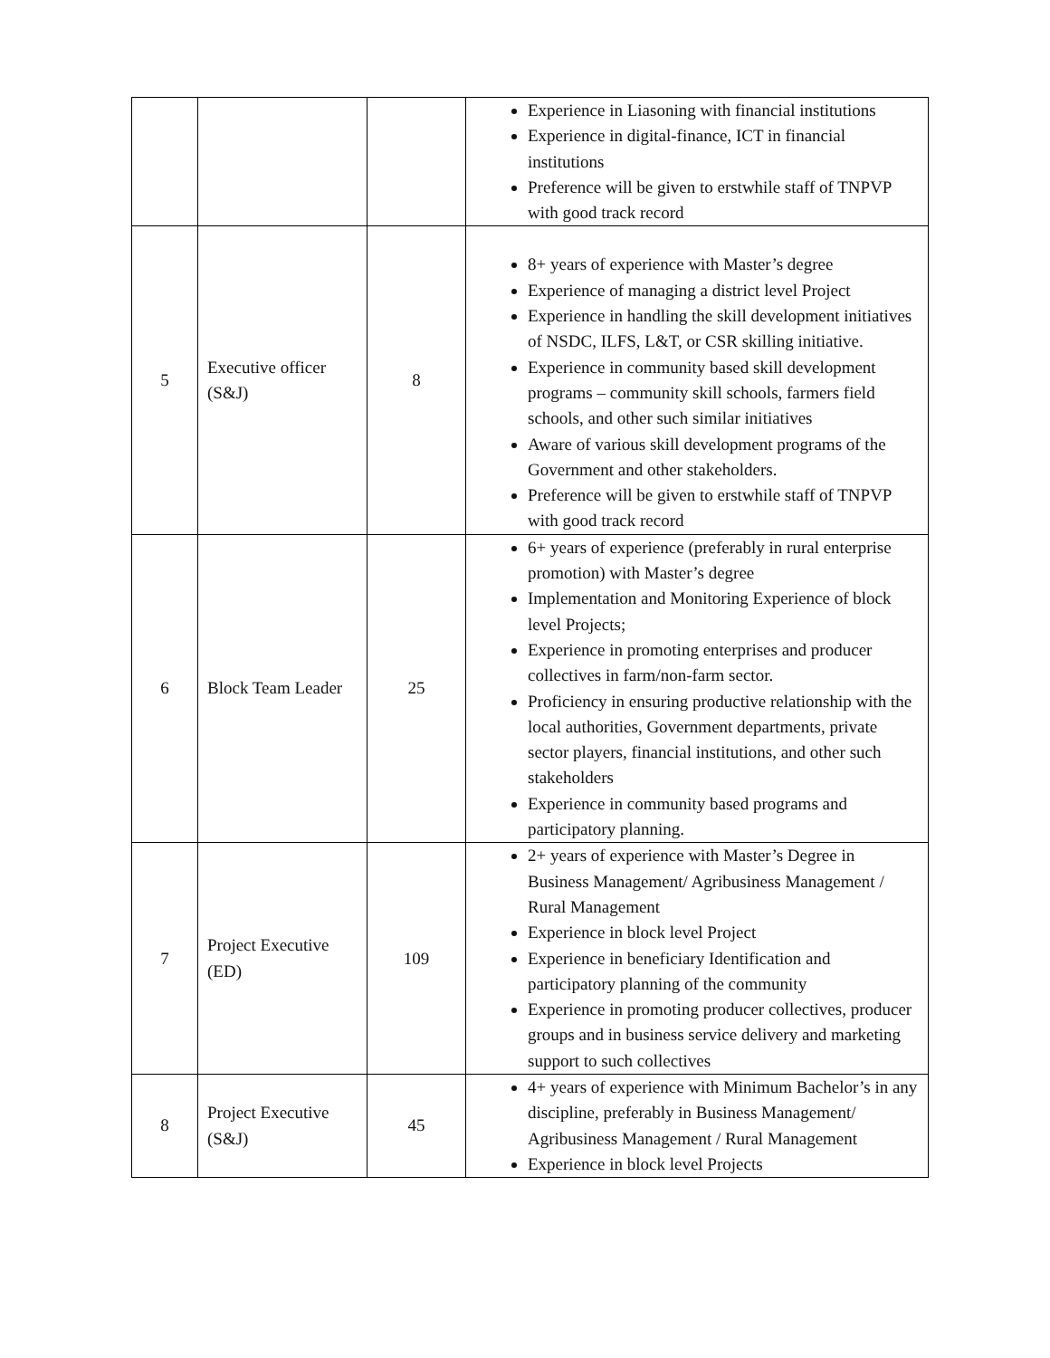| | | | Experience in Liasoning with financial institutions Experience in digital-finance, ICT in financial institutions Preference will be given to erstwhile staff of TNPVP with good track record |
| 5 | Executive officer (S&J) | 8 | 8+ years of experience with Master’s degree Experience of managing a district level Project Experience in handling the skill development initiatives of NSDC, ILFS, L&T, or CSR skilling initiative. Experience in community based skill development programs – community skill schools, farmers field schools, and other such similar initiatives Aware of various skill development programs of the Government and other stakeholders. Preference will be given to erstwhile staff of TNPVP with good track record |
| 6 | Block Team Leader | 25 | 6+ years of experience (preferably in rural enterprise promotion) with Master’s degree Implementation and Monitoring Experience of block level Projects; Experience in promoting enterprises and producer collectives in farm/non-farm sector. Proficiency in ensuring productive relationship with the local authorities, Government departments, private sector players, financial institutions, and other such stakeholders Experience in community based programs and participatory planning. |
| 7 | Project Executive (ED) | 109 | 2+ years of experience with Master’s Degree in Business Management/ Agribusiness Management / Rural Management Experience in block level Project Experience in beneficiary Identification and participatory planning of the community Experience in promoting producer collectives, producer groups and in business service delivery and marketing support to such collectives |
| 8 | Project Executive (S&J) | 45 | 4+ years of experience with Minimum Bachelor’s in any discipline, preferably in Business Management/ Agribusiness Management / Rural Management Experience in block level Projects |